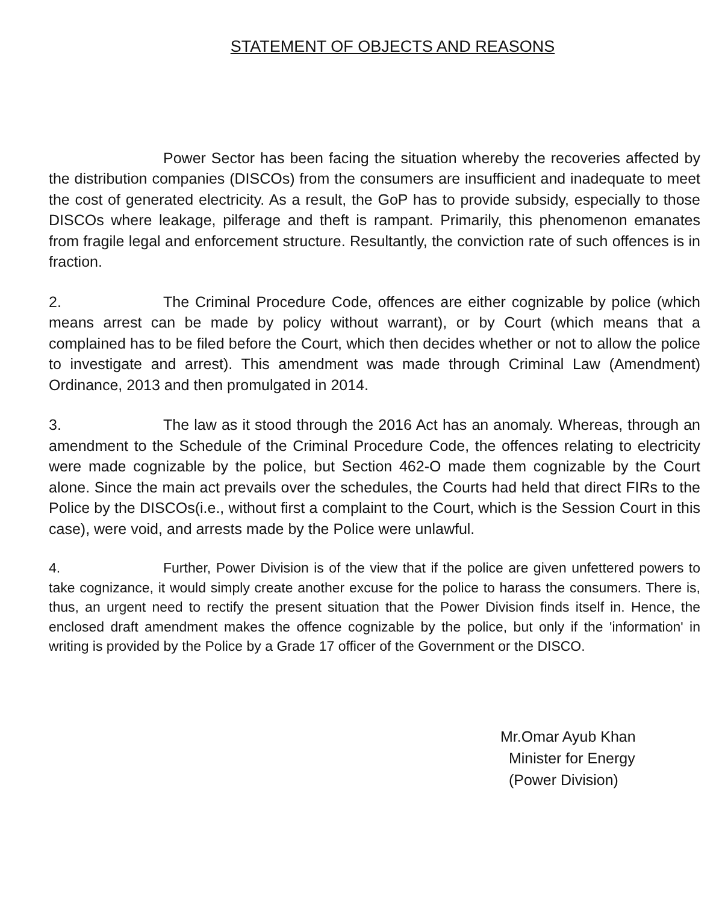STATEMENT OF OBJECTS AND REASONS
Power Sector has been facing the situation whereby the recoveries affected by the distribution companies (DISCOs) from the consumers are insufficient and inadequate to meet the cost of generated electricity. As a result, the GoP has to provide subsidy, especially to those DISCOs where leakage, pilferage and theft is rampant. Primarily, this phenomenon emanates from fragile legal and enforcement structure. Resultantly, the conviction rate of such offences is in fraction.
2. The Criminal Procedure Code, offences are either cognizable by police (which means arrest can be made by policy without warrant), or by Court (which means that a complained has to be filed before the Court, which then decides whether or not to allow the police to investigate and arrest). This amendment was made through Criminal Law (Amendment) Ordinance, 2013 and then promulgated in 2014.
3. The law as it stood through the 2016 Act has an anomaly. Whereas, through an amendment to the Schedule of the Criminal Procedure Code, the offences relating to electricity were made cognizable by the police, but Section 462-O made them cognizable by the Court alone. Since the main act prevails over the schedules, the Courts had held that direct FIRs to the Police by the DISCOs(i.e., without first a complaint to the Court, which is the Session Court in this case), were void, and arrests made by the Police were unlawful.
4. Further, Power Division is of the view that if the police are given unfettered powers to take cognizance, it would simply create another excuse for the police to harass the consumers. There is, thus, an urgent need to rectify the present situation that the Power Division finds itself in. Hence, the enclosed draft amendment makes the offence cognizable by the police, but only if the 'information' in writing is provided by the Police by a Grade 17 officer of the Government or the DISCO.
Mr.Omar Ayub Khan
Minister for Energy
(Power Division)